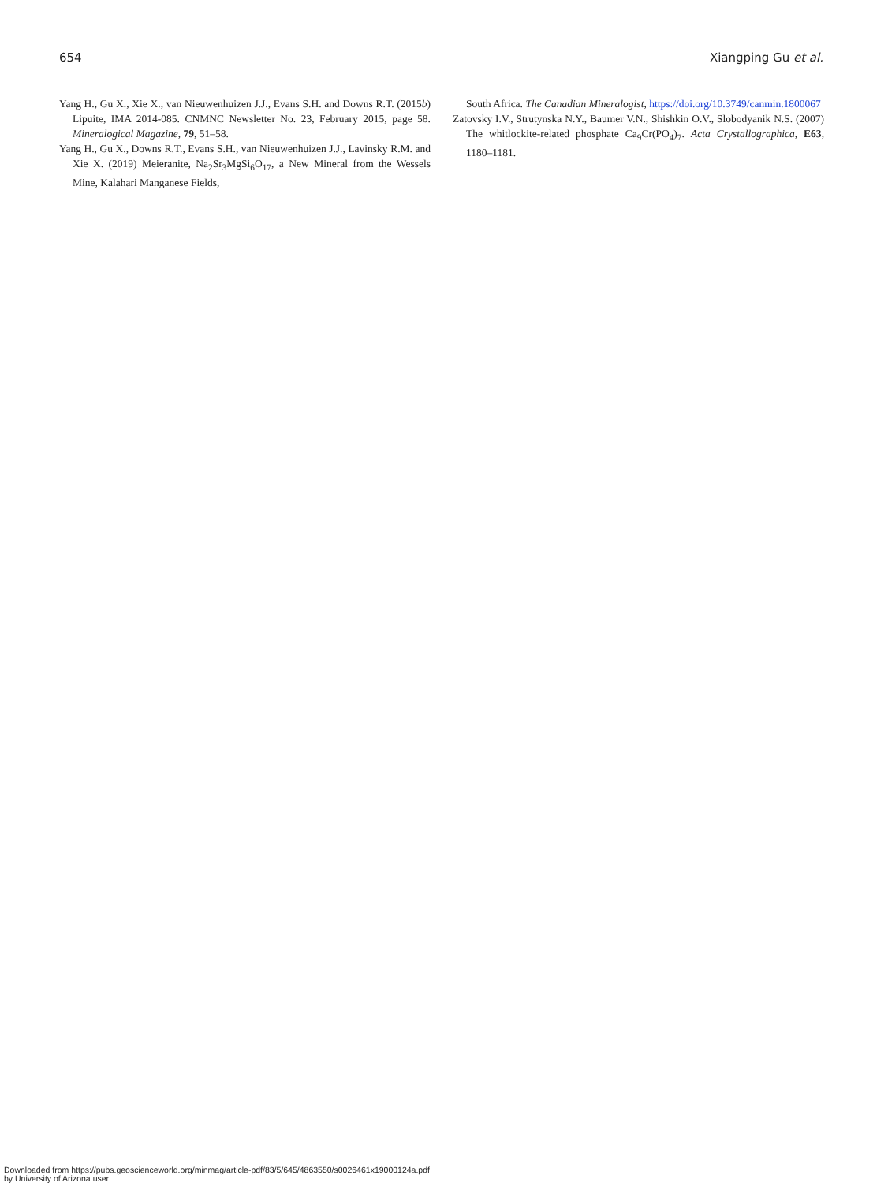654 Xiangping Gu et al.
Yang H., Gu X., Xie X., van Nieuwenhuizen J.J., Evans S.H. and Downs R.T. (2015b) Lipuite, IMA 2014-085. CNMNC Newsletter No. 23, February 2015, page 58. Mineralogical Magazine, 79, 51–58.
Yang H., Gu X., Downs R.T., Evans S.H., van Nieuwenhuizen J.J., Lavinsky R.M. and Xie X. (2019) Meieranite, Na<sub>2</sub>Sr<sub>3</sub>MgSi<sub>6</sub>O<sub>17</sub>, a New Mineral from the Wessels Mine, Kalahari Manganese Fields,
South Africa. The Canadian Mineralogist, https://doi.org/10.3749/canmin.1800067
Zatovsky I.V., Strutynska N.Y., Baumer V.N., Shishkin O.V., Slobodyanik N.S. (2007) The whitlockite-related phosphate Ca<sub>9</sub>Cr(PO<sub>4</sub>)<sub>7</sub>. Acta Crystallographica, E63, 1180–1181.
Downloaded from https://pubs.geoscienceworld.org/minmag/article-pdf/83/5/645/4863550/s0026461x19000124a.pdf
by University of Arizona user